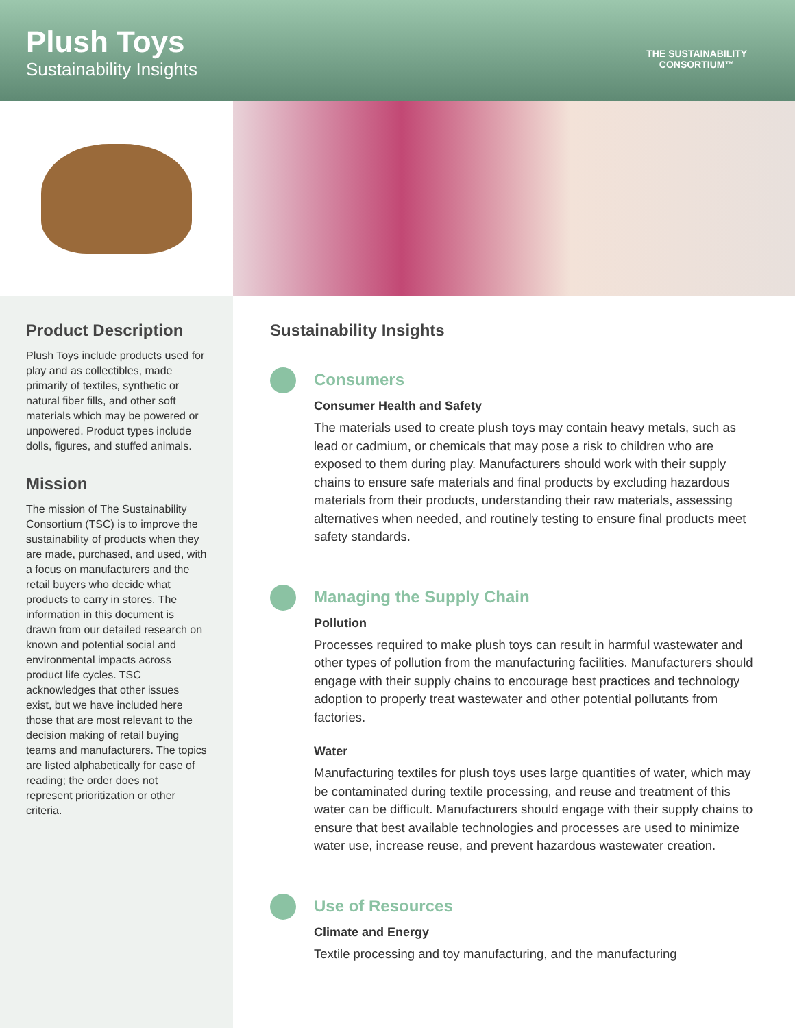Plush Toys
Sustainability Insights
THE SUSTAINABILITY
CONSORTIUM™
Product Description
Plush Toys include products used for play and as collectibles, made primarily of textiles, synthetic or natural fiber fills, and other soft materials which may be powered or unpowered. Product types include dolls, figures, and stuffed animals.
Mission
The mission of The Sustainability Consortium (TSC) is to improve the sustainability of products when they are made, purchased, and used, with a focus on manufacturers and the retail buyers who decide what products to carry in stores. The information in this document is drawn from our detailed research on known and potential social and environmental impacts across product life cycles. TSC acknowledges that other issues exist, but we have included here those that are most relevant to the decision making of retail buying teams and manufacturers. The topics are listed alphabetically for ease of reading; the order does not represent prioritization or other criteria.
Sustainability Insights
Consumers
Consumer Health and Safety
The materials used to create plush toys may contain heavy metals, such as lead or cadmium, or chemicals that may pose a risk to children who are exposed to them during play. Manufacturers should work with their supply chains to ensure safe materials and final products by excluding hazardous materials from their products, understanding their raw materials, assessing alternatives when needed, and routinely testing to ensure final products meet safety standards.
Managing the Supply Chain
Pollution
Processes required to make plush toys can result in harmful wastewater and other types of pollution from the manufacturing facilities. Manufacturers should engage with their supply chains to encourage best practices and technology adoption to properly treat wastewater and other potential pollutants from factories.
Water
Manufacturing textiles for plush toys uses large quantities of water, which may be contaminated during textile processing, and reuse and treatment of this water can be difficult. Manufacturers should engage with their supply chains to ensure that best available technologies and processes are used to minimize water use, increase reuse, and prevent hazardous wastewater creation.
Use of Resources
Climate and Energy
Textile processing and toy manufacturing, and the manufacturing